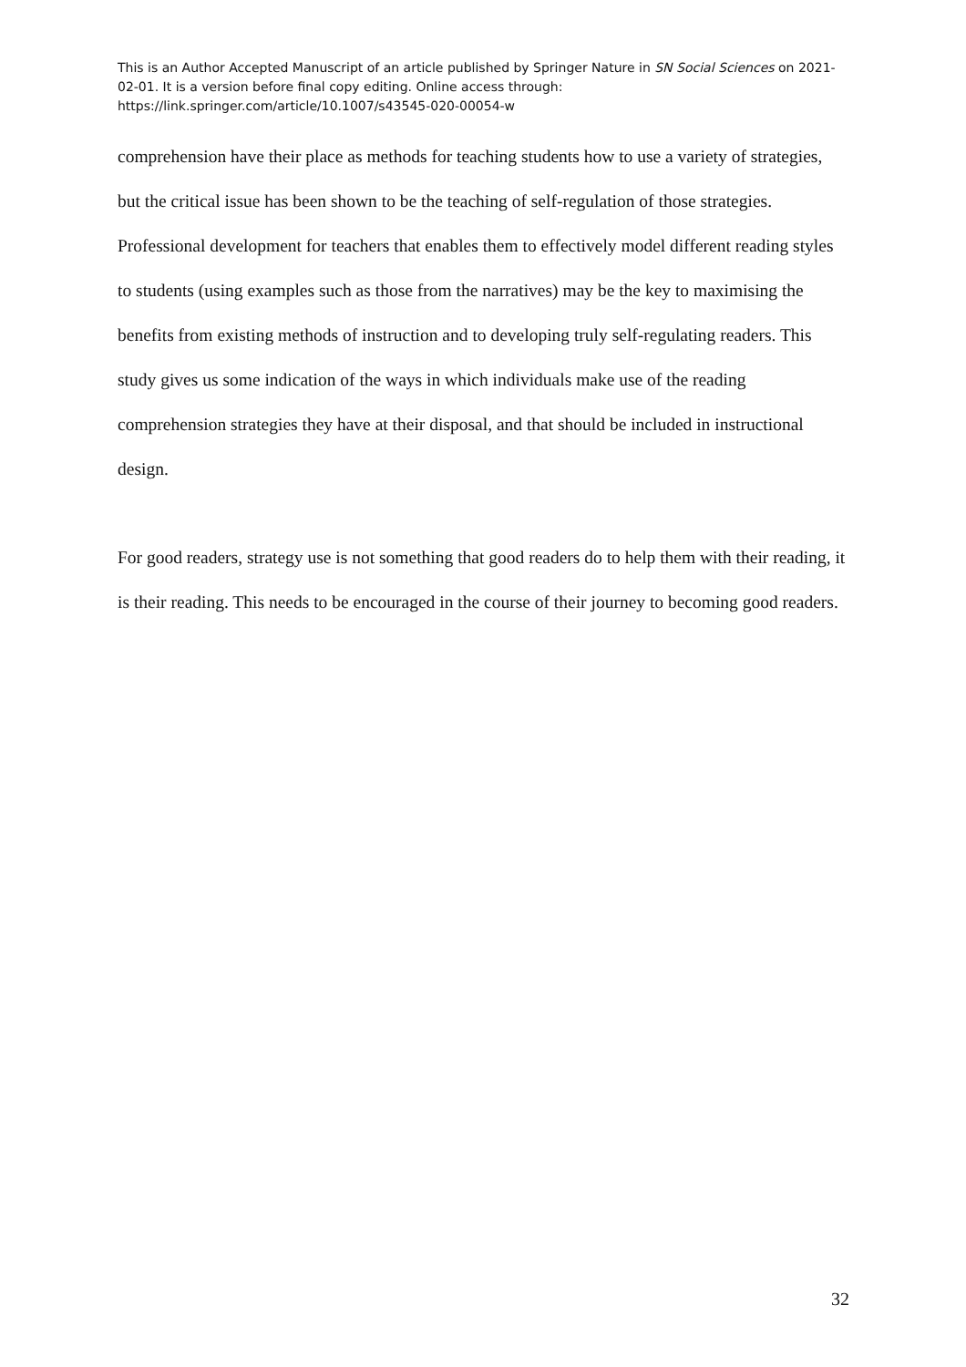This is an Author Accepted Manuscript of an article published by Springer Nature in SN Social Sciences on 2021-02-01. It is a version before final copy editing. Online access through: https://link.springer.com/article/10.1007/s43545-020-00054-w
comprehension have their place as methods for teaching students how to use a variety of strategies, but the critical issue has been shown to be the teaching of self-regulation of those strategies. Professional development for teachers that enables them to effectively model different reading styles to students (using examples such as those from the narratives) may be the key to maximising the benefits from existing methods of instruction and to developing truly self-regulating readers. This study gives us some indication of the ways in which individuals make use of the reading comprehension strategies they have at their disposal, and that should be included in instructional design.
For good readers, strategy use is not something that good readers do to help them with their reading, it is their reading. This needs to be encouraged in the course of their journey to becoming good readers.
32